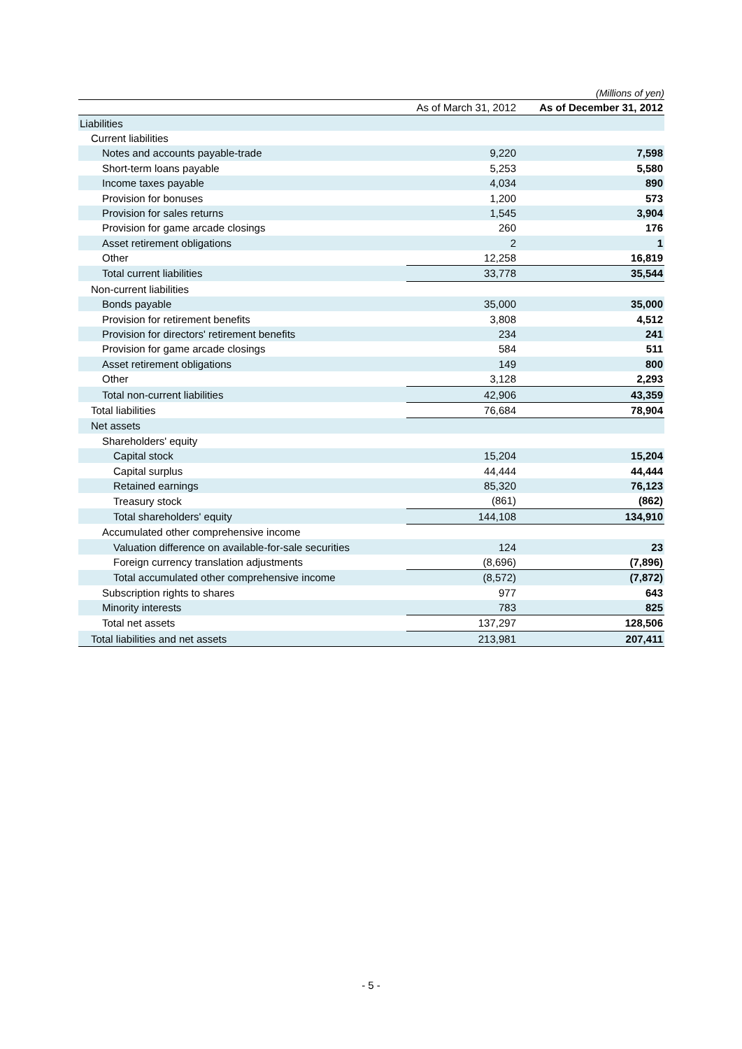(Millions of yen)
| | As of March 31, 2012 | As of December 31, 2012 |
| --- | --- | --- |
| Liabilities | | |
| Current liabilities | | |
| Notes and accounts payable-trade | 9,220 | 7,598 |
| Short-term loans payable | 5,253 | 5,580 |
| Income taxes payable | 4,034 | 890 |
| Provision for bonuses | 1,200 | 573 |
| Provision for sales returns | 1,545 | 3,904 |
| Provision for game arcade closings | 260 | 176 |
| Asset retirement obligations | 2 | 1 |
| Other | 12,258 | 16,819 |
| Total current liabilities | 33,778 | 35,544 |
| Non-current liabilities | | |
| Bonds payable | 35,000 | 35,000 |
| Provision for retirement benefits | 3,808 | 4,512 |
| Provision for directors' retirement benefits | 234 | 241 |
| Provision for game arcade closings | 584 | 511 |
| Asset retirement obligations | 149 | 800 |
| Other | 3,128 | 2,293 |
| Total non-current liabilities | 42,906 | 43,359 |
| Total liabilities | 76,684 | 78,904 |
| Net assets | | |
| Shareholders' equity | | |
| Capital stock | 15,204 | 15,204 |
| Capital surplus | 44,444 | 44,444 |
| Retained earnings | 85,320 | 76,123 |
| Treasury stock | (861) | (862) |
| Total shareholders' equity | 144,108 | 134,910 |
| Accumulated other comprehensive income | | |
| Valuation difference on available-for-sale securities | 124 | 23 |
| Foreign currency translation adjustments | (8,696) | (7,896) |
| Total accumulated other comprehensive income | (8,572) | (7,872) |
| Subscription rights to shares | 977 | 643 |
| Minority interests | 783 | 825 |
| Total net assets | 137,297 | 128,506 |
| Total liabilities and net assets | 213,981 | 207,411 |
- 5 -